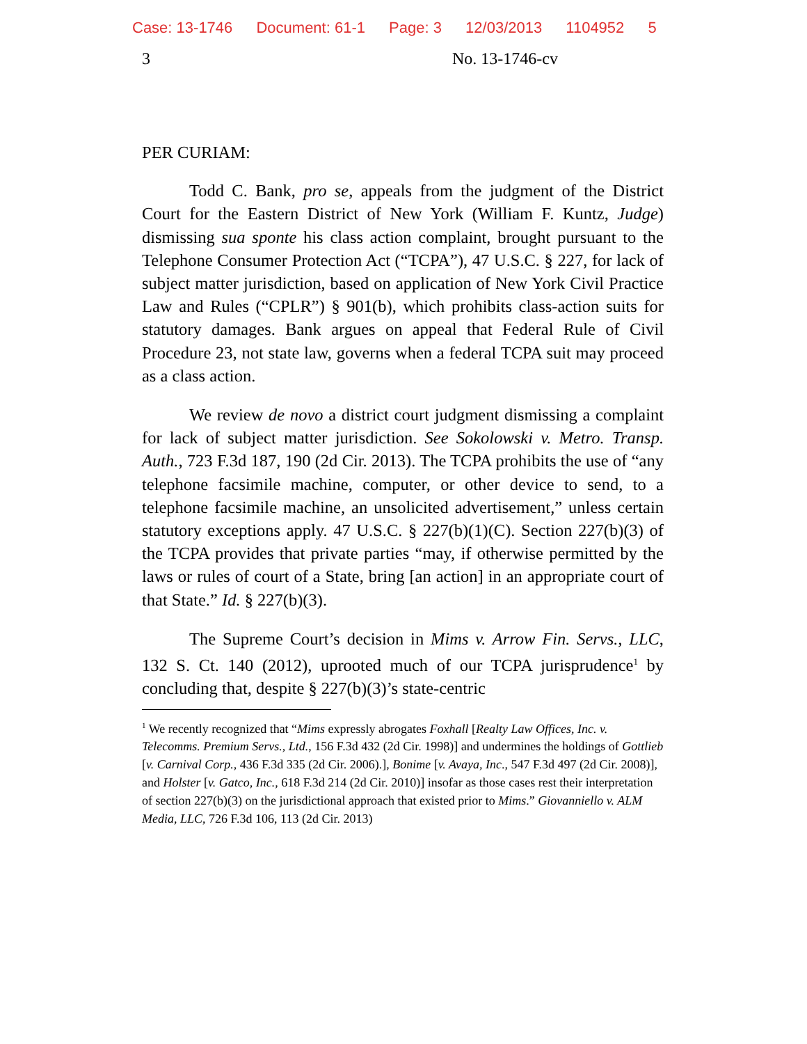Case: 13-1746 Document: 61-1 Page: 3 12/03/2013 1104952 5
3 No. 13-1746-cv
PER CURIAM:
Todd C. Bank, pro se, appeals from the judgment of the District Court for the Eastern District of New York (William F. Kuntz, Judge) dismissing sua sponte his class action complaint, brought pursuant to the Telephone Consumer Protection Act (“TCPA”), 47 U.S.C. § 227, for lack of subject matter jurisdiction, based on application of New York Civil Practice Law and Rules (“CPLR”) § 901(b), which prohibits class-action suits for statutory damages. Bank argues on appeal that Federal Rule of Civil Procedure 23, not state law, governs when a federal TCPA suit may proceed as a class action.
We review de novo a district court judgment dismissing a complaint for lack of subject matter jurisdiction. See Sokolowski v. Metro. Transp. Auth., 723 F.3d 187, 190 (2d Cir. 2013). The TCPA prohibits the use of “any telephone facsimile machine, computer, or other device to send, to a telephone facsimile machine, an unsolicited advertisement,” unless certain statutory exceptions apply. 47 U.S.C. § 227(b)(1)(C). Section 227(b)(3) of the TCPA provides that private parties “may, if otherwise permitted by the laws or rules of court of a State, bring [an action] in an appropriate court of that State.” Id. § 227(b)(3).
The Supreme Court’s decision in Mims v. Arrow Fin. Servs., LLC, 132 S. Ct. 140 (2012), uprooted much of our TCPA jurisprudence<sup>1</sup> by concluding that, despite § 227(b)(3)’s state-centric
<sup>1</sup> We recently recognized that “Mims expressly abrogates Foxhall [Realty Law Offices, Inc. v. Telecomms. Premium Servs., Ltd., 156 F.3d 432 (2d Cir. 1998)] and undermines the holdings of Gottlieb [v. Carnival Corp., 436 F.3d 335 (2d Cir. 2006).], Bonime [v. Avaya, Inc., 547 F.3d 497 (2d Cir. 2008)], and Holster [v. Gatco, Inc., 618 F.3d 214 (2d Cir. 2010)] insofar as those cases rest their interpretation of section 227(b)(3) on the jurisdictional approach that existed prior to Mims.” Giovanniello v. ALM Media, LLC, 726 F.3d 106, 113 (2d Cir. 2013)